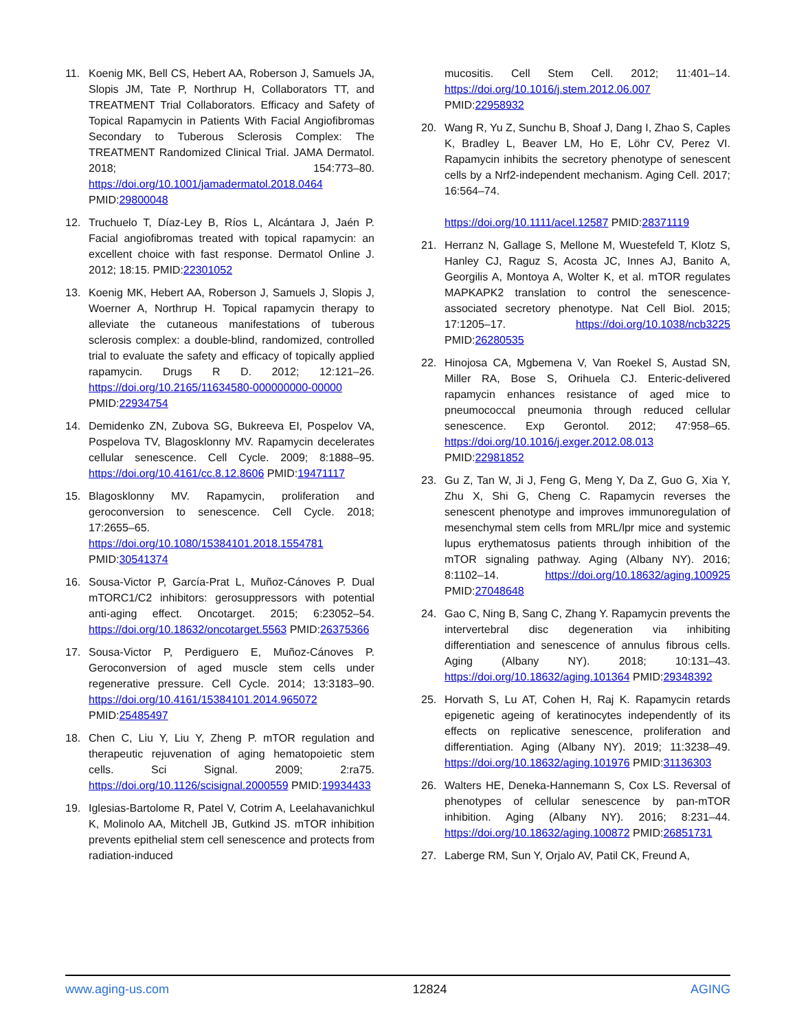11. Koenig MK, Bell CS, Hebert AA, Roberson J, Samuels JA, Slopis JM, Tate P, Northrup H, Collaborators TT, and TREATMENT Trial Collaborators. Efficacy and Safety of Topical Rapamycin in Patients With Facial Angiofibromas Secondary to Tuberous Sclerosis Complex: The TREATMENT Randomized Clinical Trial. JAMA Dermatol. 2018; 154:773–80. https://doi.org/10.1001/jamadermatol.2018.0464 PMID:29800048
12. Truchuelo T, Díaz-Ley B, Ríos L, Alcántara J, Jaén P. Facial angiofibromas treated with topical rapamycin: an excellent choice with fast response. Dermatol Online J. 2012; 18:15. PMID:22301052
13. Koenig MK, Hebert AA, Roberson J, Samuels J, Slopis J, Woerner A, Northrup H. Topical rapamycin therapy to alleviate the cutaneous manifestations of tuberous sclerosis complex: a double-blind, randomized, controlled trial to evaluate the safety and efficacy of topically applied rapamycin. Drugs R D. 2012; 12:121–26. https://doi.org/10.2165/11634580-000000000-00000 PMID:22934754
14. Demidenko ZN, Zubova SG, Bukreeva EI, Pospelov VA, Pospelova TV, Blagosklonny MV. Rapamycin decelerates cellular senescence. Cell Cycle. 2009; 8:1888–95. https://doi.org/10.4161/cc.8.12.8606 PMID:19471117
15. Blagosklonny MV. Rapamycin, proliferation and geroconversion to senescence. Cell Cycle. 2018; 17:2655–65. https://doi.org/10.1080/15384101.2018.1554781 PMID:30541374
16. Sousa-Victor P, García-Prat L, Muñoz-Cánoves P. Dual mTORC1/C2 inhibitors: gerosuppressors with potential anti-aging effect. Oncotarget. 2015; 6:23052–54. https://doi.org/10.18632/oncotarget.5563 PMID:26375366
17. Sousa-Victor P, Perdiguero E, Muñoz-Cánoves P. Geroconversion of aged muscle stem cells under regenerative pressure. Cell Cycle. 2014; 13:3183–90. https://doi.org/10.4161/15384101.2014.965072 PMID:25485497
18. Chen C, Liu Y, Liu Y, Zheng P. mTOR regulation and therapeutic rejuvenation of aging hematopoietic stem cells. Sci Signal. 2009; 2:ra75. https://doi.org/10.1126/scisignal.2000559 PMID:19934433
19. Iglesias-Bartolome R, Patel V, Cotrim A, Leelahavanichkul K, Molinolo AA, Mitchell JB, Gutkind JS. mTOR inhibition prevents epithelial stem cell senescence and protects from radiation-induced
mucositis. Cell Stem Cell. 2012; 11:401–14. https://doi.org/10.1016/j.stem.2012.06.007 PMID:22958932
20. Wang R, Yu Z, Sunchu B, Shoaf J, Dang I, Zhao S, Caples K, Bradley L, Beaver LM, Ho E, Löhr CV, Perez VI. Rapamycin inhibits the secretory phenotype of senescent cells by a Nrf2-independent mechanism. Aging Cell. 2017; 16:564–74.
https://doi.org/10.1111/acel.12587 PMID:28371119
21. Herranz N, Gallage S, Mellone M, Wuestefeld T, Klotz S, Hanley CJ, Raguz S, Acosta JC, Innes AJ, Banito A, Georgilis A, Montoya A, Wolter K, et al. mTOR regulates MAPKAPK2 translation to control the senescence-associated secretory phenotype. Nat Cell Biol. 2015; 17:1205–17. https://doi.org/10.1038/ncb3225 PMID:26280535
22. Hinojosa CA, Mgbemena V, Van Roekel S, Austad SN, Miller RA, Bose S, Orihuela CJ. Enteric-delivered rapamycin enhances resistance of aged mice to pneumococcal pneumonia through reduced cellular senescence. Exp Gerontol. 2012; 47:958–65. https://doi.org/10.1016/j.exger.2012.08.013 PMID:22981852
23. Gu Z, Tan W, Ji J, Feng G, Meng Y, Da Z, Guo G, Xia Y, Zhu X, Shi G, Cheng C. Rapamycin reverses the senescent phenotype and improves immunoregulation of mesenchymal stem cells from MRL/lpr mice and systemic lupus erythematosus patients through inhibition of the mTOR signaling pathway. Aging (Albany NY). 2016; 8:1102–14. https://doi.org/10.18632/aging.100925 PMID:27048648
24. Gao C, Ning B, Sang C, Zhang Y. Rapamycin prevents the intervertebral disc degeneration via inhibiting differentiation and senescence of annulus fibrous cells. Aging (Albany NY). 2018; 10:131–43. https://doi.org/10.18632/aging.101364 PMID:29348392
25. Horvath S, Lu AT, Cohen H, Raj K. Rapamycin retards epigenetic ageing of keratinocytes independently of its effects on replicative senescence, proliferation and differentiation. Aging (Albany NY). 2019; 11:3238–49. https://doi.org/10.18632/aging.101976 PMID:31136303
26. Walters HE, Deneka-Hannemann S, Cox LS. Reversal of phenotypes of cellular senescence by pan-mTOR inhibition. Aging (Albany NY). 2016; 8:231–44. https://doi.org/10.18632/aging.100872 PMID:26851731
27. Laberge RM, Sun Y, Orjalo AV, Patil CK, Freund A,
www.aging-us.com 12824 AGING